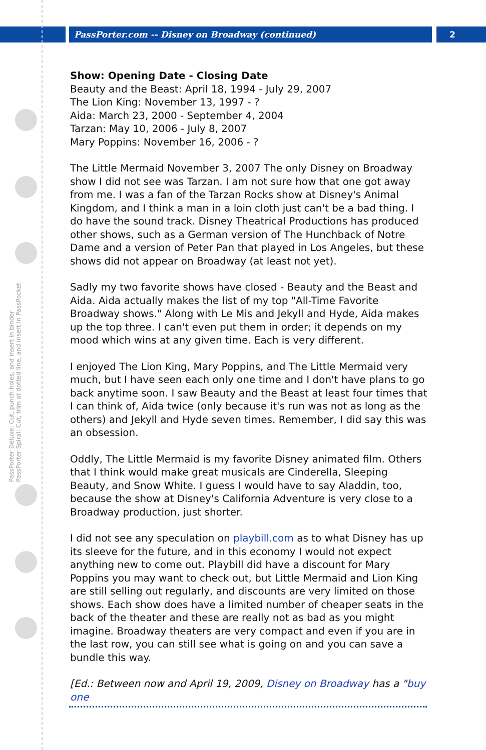PassPorter.com -- Disney on Broadway (continued)
2
PassPorter Deluxe: Cut, punch holes, and insert in binder
PassPorter Spiral: Cut, trim at dotted line, and insert in PassPocket
Show: Opening Date - Closing Date
Beauty and the Beast: April 18, 1994 - July 29, 2007
The Lion King: November 13, 1997 - ?
Aida: March 23, 2000 - September 4, 2004
Tarzan: May 10, 2006 - July 8, 2007
Mary Poppins: November 16, 2006 - ?
The Little Mermaid November 3, 2007 The only Disney on Broadway show I did not see was Tarzan. I am not sure how that one got away from me. I was a fan of the Tarzan Rocks show at Disney's Animal Kingdom, and I think a man in a loin cloth just can't be a bad thing. I do have the sound track. Disney Theatrical Productions has produced other shows, such as a German version of The Hunchback of Notre Dame and a version of Peter Pan that played in Los Angeles, but these shows did not appear on Broadway (at least not yet).
Sadly my two favorite shows have closed - Beauty and the Beast and Aida. Aida actually makes the list of my top "All-Time Favorite Broadway shows." Along with Le Mis and Jekyll and Hyde, Aida makes up the top three. I can't even put them in order; it depends on my mood which wins at any given time. Each is very different.
I enjoyed The Lion King, Mary Poppins, and The Little Mermaid very much, but I have seen each only one time and I don't have plans to go back anytime soon. I saw Beauty and the Beast at least four times that I can think of, Aida twice (only because it's run was not as long as the others) and Jekyll and Hyde seven times. Remember, I did say this was an obsession.
Oddly, The Little Mermaid is my favorite Disney animated film. Others that I think would make great musicals are Cinderella, Sleeping Beauty, and Snow White. I guess I would have to say Aladdin, too, because the show at Disney's California Adventure is very close to a Broadway production, just shorter.
I did not see any speculation on playbill.com as to what Disney has up its sleeve for the future, and in this economy I would not expect anything new to come out. Playbill did have a discount for Mary Poppins you may want to check out, but Little Mermaid and Lion King are still selling out regularly, and discounts are very limited on those shows. Each show does have a limited number of cheaper seats in the back of the theater and these are really not as bad as you might imagine. Broadway theaters are very compact and even if you are in the last row, you can still see what is going on and you can save a bundle this way.
[Ed.: Between now and April 19, 2009, Disney on Broadway has a "buy one